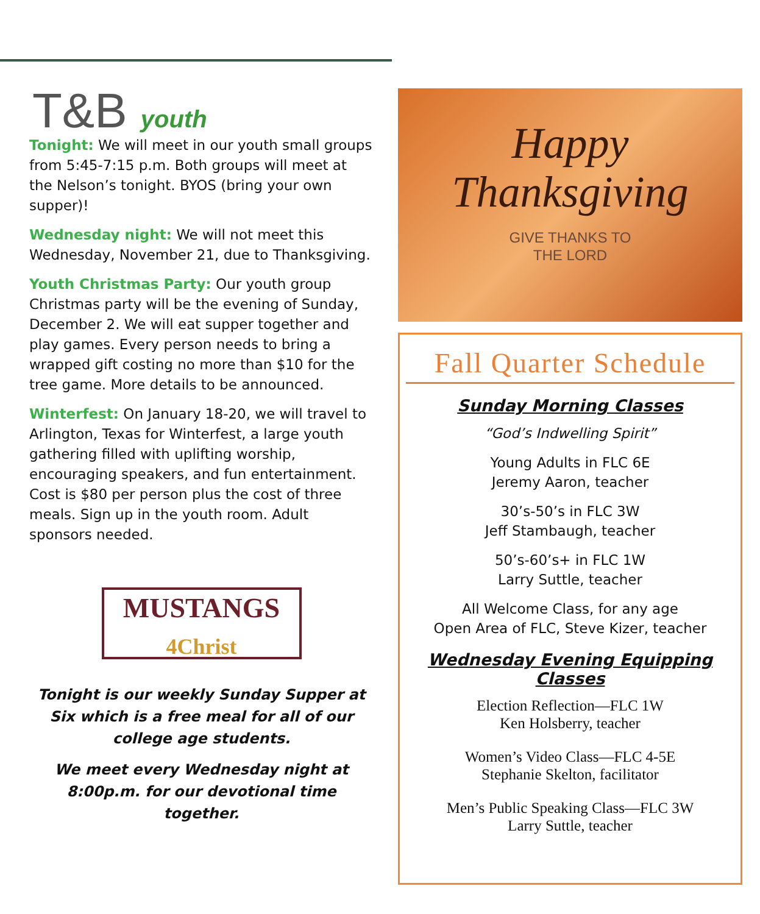T&B youth
Tonight: We will meet in our youth small groups from 5:45-7:15 p.m. Both groups will meet at the Nelson’s tonight. BYOS (bring your own supper)!
Wednesday night: We will not meet this Wednesday, November 21, due to Thanksgiving.
Youth Christmas Party: Our youth group Christmas party will be the evening of Sunday, December 2. We will eat supper together and play games. Every person needs to bring a wrapped gift costing no more than $10 for the tree game. More details to be announced.
Winterfest: On January 18-20, we will travel to Arlington, Texas for Winterfest, a large youth gathering filled with uplifting worship, encouraging speakers, and fun entertainment. Cost is $80 per person plus the cost of three meals. Sign up in the youth room. Adult sponsors needed.
MUSTANGS
4Christ
Tonight is our weekly Sunday Supper at Six which is a free meal for all of our college age students.
We meet every Wednesday night at 8:00p.m. for our devotional time together.
Happy
Thanksgiving
GIVE THANKS TO
THE LORD
Fall Quarter Schedule
Sunday Morning Classes
“God’s Indwelling Spirit”
Young Adults in FLC 6E
Jeremy Aaron, teacher
30’s-50’s in FLC 3W
Jeff Stambaugh, teacher
50’s-60’s+ in FLC 1W
Larry Suttle, teacher
All Welcome Class, for any age
Open Area of FLC, Steve Kizer, teacher
Wednesday Evening Equipping Classes
Election Reflection—FLC 1W
Ken Holsberry, teacher
Women’s Video Class—FLC 4-5E
Stephanie Skelton, facilitator
Men’s Public Speaking Class—FLC 3W
Larry Suttle, teacher